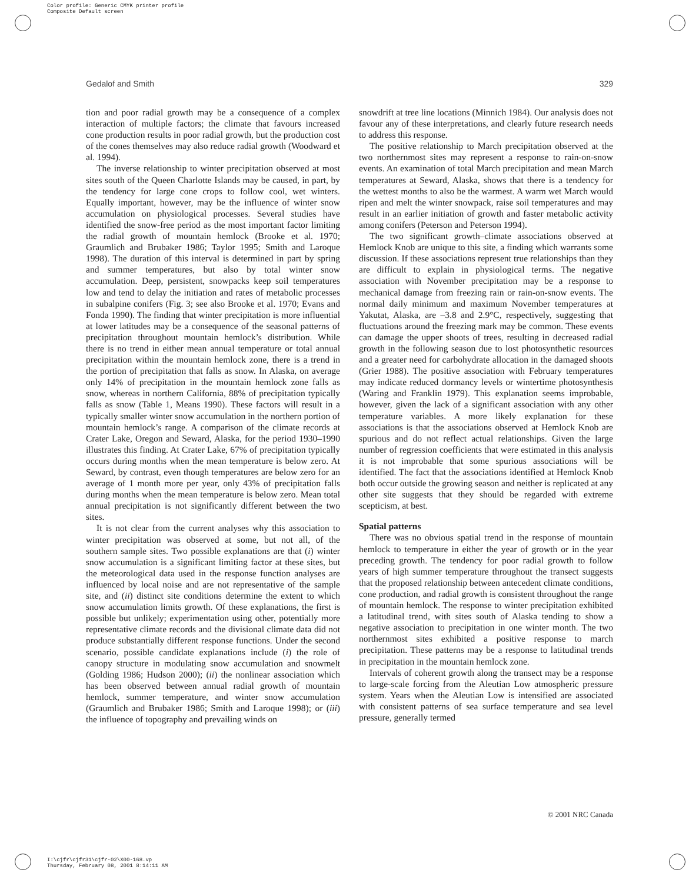Color profile: Generic CMYK printer profile
Composite Default screen
Gedalof and Smith 329
tion and poor radial growth may be a consequence of a complex interaction of multiple factors; the climate that favours increased cone production results in poor radial growth, but the production cost of the cones themselves may also reduce radial growth (Woodward et al. 1994).
The inverse relationship to winter precipitation observed at most sites south of the Queen Charlotte Islands may be caused, in part, by the tendency for large cone crops to follow cool, wet winters. Equally important, however, may be the influence of winter snow accumulation on physiological processes. Several studies have identified the snow-free period as the most important factor limiting the radial growth of mountain hemlock (Brooke et al. 1970; Graumlich and Brubaker 1986; Taylor 1995; Smith and Laroque 1998). The duration of this interval is determined in part by spring and summer temperatures, but also by total winter snow accumulation. Deep, persistent, snowpacks keep soil temperatures low and tend to delay the initiation and rates of metabolic processes in subalpine conifers (Fig. 3; see also Brooke et al. 1970; Evans and Fonda 1990). The finding that winter precipitation is more influential at lower latitudes may be a consequence of the seasonal patterns of precipitation throughout mountain hemlock’s distribution. While there is no trend in either mean annual temperature or total annual precipitation within the mountain hemlock zone, there is a trend in the portion of precipitation that falls as snow. In Alaska, on average only 14% of precipitation in the mountain hemlock zone falls as snow, whereas in northern California, 88% of precipitation typically falls as snow (Table 1, Means 1990). These factors will result in a typically smaller winter snow accumulation in the northern portion of mountain hemlock’s range. A comparison of the climate records at Crater Lake, Oregon and Seward, Alaska, for the period 1930–1990 illustrates this finding. At Crater Lake, 67% of precipitation typically occurs during months when the mean temperature is below zero. At Seward, by contrast, even though temperatures are below zero for an average of 1 month more per year, only 43% of precipitation falls during months when the mean temperature is below zero. Mean total annual precipitation is not significantly different between the two sites.
It is not clear from the current analyses why this association to winter precipitation was observed at some, but not all, of the southern sample sites. Two possible explanations are that (i) winter snow accumulation is a significant limiting factor at these sites, but the meteorological data used in the response function analyses are influenced by local noise and are not representative of the sample site, and (ii) distinct site conditions determine the extent to which snow accumulation limits growth. Of these explanations, the first is possible but unlikely; experimentation using other, potentially more representative climate records and the divisional climate data did not produce substantially different response functions. Under the second scenario, possible candidate explanations include (i) the role of canopy structure in modulating snow accumulation and snowmelt (Golding 1986; Hudson 2000); (ii) the nonlinear association which has been observed between annual radial growth of mountain hemlock, summer temperature, and winter snow accumulation (Graumlich and Brubaker 1986; Smith and Laroque 1998); or (iii) the influence of topography and prevailing winds on
snowdrift at tree line locations (Minnich 1984). Our analysis does not favour any of these interpretations, and clearly future research needs to address this response.
The positive relationship to March precipitation observed at the two northernmost sites may represent a response to rain-on-snow events. An examination of total March precipitation and mean March temperatures at Seward, Alaska, shows that there is a tendency for the wettest months to also be the warmest. A warm wet March would ripen and melt the winter snowpack, raise soil temperatures and may result in an earlier initiation of growth and faster metabolic activity among conifers (Peterson and Peterson 1994).
The two significant growth–climate associations observed at Hemlock Knob are unique to this site, a finding which warrants some discussion. If these associations represent true relationships than they are difficult to explain in physiological terms. The negative association with November precipitation may be a response to mechanical damage from freezing rain or rain-on-snow events. The normal daily minimum and maximum November temperatures at Yakutat, Alaska, are –3.8 and 2.9°C, respectively, suggesting that fluctuations around the freezing mark may be common. These events can damage the upper shoots of trees, resulting in decreased radial growth in the following season due to lost photosynthetic resources and a greater need for carbohydrate allocation in the damaged shoots (Grier 1988). The positive association with February temperatures may indicate reduced dormancy levels or wintertime photosynthesis (Waring and Franklin 1979). This explanation seems improbable, however, given the lack of a significant association with any other temperature variables. A more likely explanation for these associations is that the associations observed at Hemlock Knob are spurious and do not reflect actual relationships. Given the large number of regression coefficients that were estimated in this analysis it is not improbable that some spurious associations will be identified. The fact that the associations identified at Hemlock Knob both occur outside the growing season and neither is replicated at any other site suggests that they should be regarded with extreme scepticism, at best.
Spatial patterns
There was no obvious spatial trend in the response of mountain hemlock to temperature in either the year of growth or in the year preceding growth. The tendency for poor radial growth to follow years of high summer temperature throughout the transect suggests that the proposed relationship between antecedent climate conditions, cone production, and radial growth is consistent throughout the range of mountain hemlock. The response to winter precipitation exhibited a latitudinal trend, with sites south of Alaska tending to show a negative association to precipitation in one winter month. The two northernmost sites exhibited a positive response to march precipitation. These patterns may be a response to latitudinal trends in precipitation in the mountain hemlock zone.
Intervals of coherent growth along the transect may be a response to large-scale forcing from the Aleutian Low atmospheric pressure system. Years when the Aleutian Low is intensified are associated with consistent patterns of sea surface temperature and sea level pressure, generally termed
© 2001 NRC Canada
I:\cjfr\cjfr31\cjfr-02\X00-168.vp
Thursday, February 08, 2001 8:14:11 AM